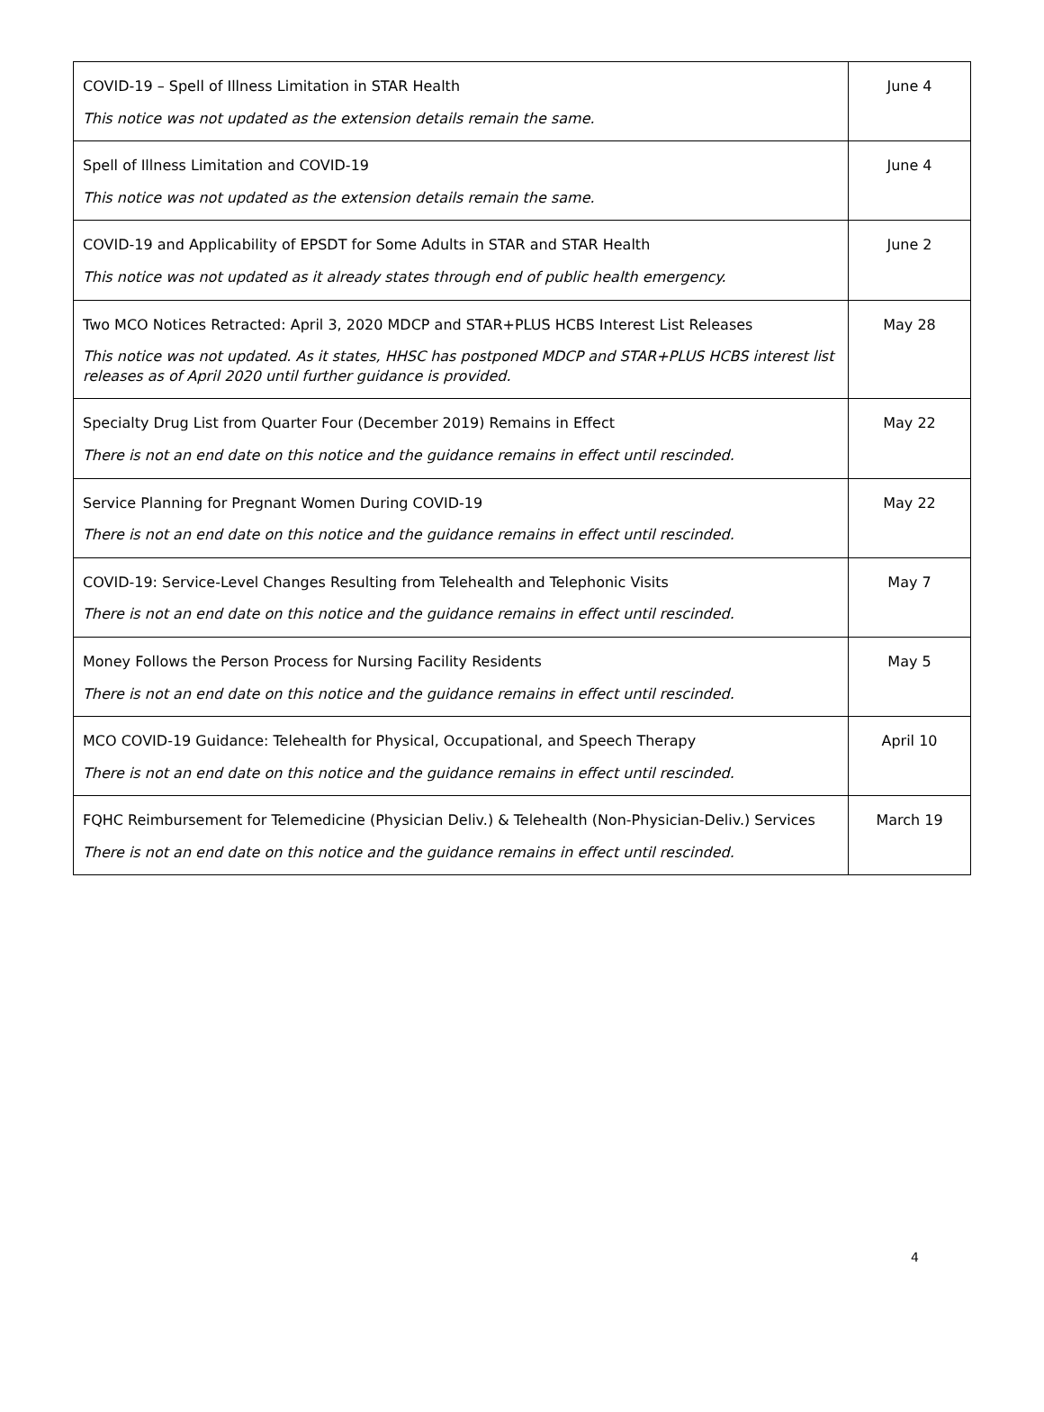| COVID-19 – Spell of Illness Limitation in STAR Health This notice was not updated as the extension details remain the same. | June 4 |
| Spell of Illness Limitation and COVID-19 This notice was not updated as the extension details remain the same. | June 4 |
| COVID-19 and Applicability of EPSDT for Some Adults in STAR and STAR Health This notice was not updated as it already states through end of public health emergency. | June 2 |
| Two MCO Notices Retracted: April 3, 2020 MDCP and STAR+PLUS HCBS Interest List Releases This notice was not updated. As it states, HHSC has postponed MDCP and STAR+PLUS HCBS interest list releases as of April 2020 until further guidance is provided. | May 28 |
| Specialty Drug List from Quarter Four (December 2019) Remains in Effect There is not an end date on this notice and the guidance remains in effect until rescinded. | May 22 |
| Service Planning for Pregnant Women During COVID-19 There is not an end date on this notice and the guidance remains in effect until rescinded. | May 22 |
| COVID-19: Service-Level Changes Resulting from Telehealth and Telephonic Visits There is not an end date on this notice and the guidance remains in effect until rescinded. | May 7 |
| Money Follows the Person Process for Nursing Facility Residents There is not an end date on this notice and the guidance remains in effect until rescinded. | May 5 |
| MCO COVID-19 Guidance: Telehealth for Physical, Occupational, and Speech Therapy There is not an end date on this notice and the guidance remains in effect until rescinded. | April 10 |
| FQHC Reimbursement for Telemedicine (Physician Deliv.) & Telehealth (Non-Physician-Deliv.) Services There is not an end date on this notice and the guidance remains in effect until rescinded. | March 19 |
4